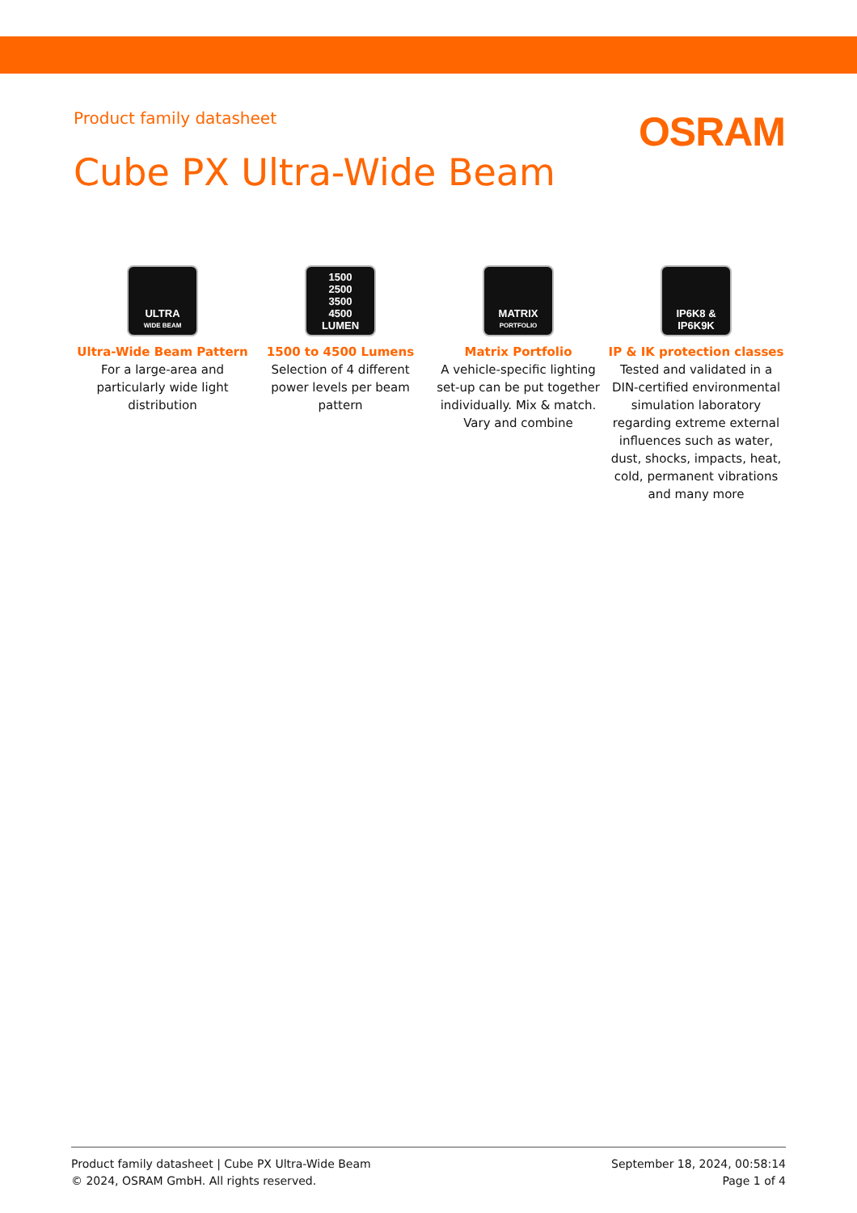Product family datasheet
OSRAM
Cube PX Ultra-Wide Beam
ULTRA
WIDE BEAM
Ultra-Wide Beam Pattern
For a large-area and particularly wide light distribution
1500
2500
3500
4500
LUMEN
1500 to 4500 Lumens
Selection of 4 different power levels per beam pattern
MATRIX
PORTFOLIO
Matrix Portfolio
A vehicle-specific lighting set-up can be put together individually. Mix & match. Vary and combine
IP6K8 &
IP6K9K
IP & IK protection classes
Tested and validated in a DIN-certified environmental simulation laboratory regarding extreme external influences such as water, dust, shocks, impacts, heat, cold, permanent vibrations and many more
Product family datasheet | Cube PX Ultra-Wide Beam
© 2024, OSRAM GmbH. All rights reserved.
September 18, 2024, 00:58:14
Page 1 of 4